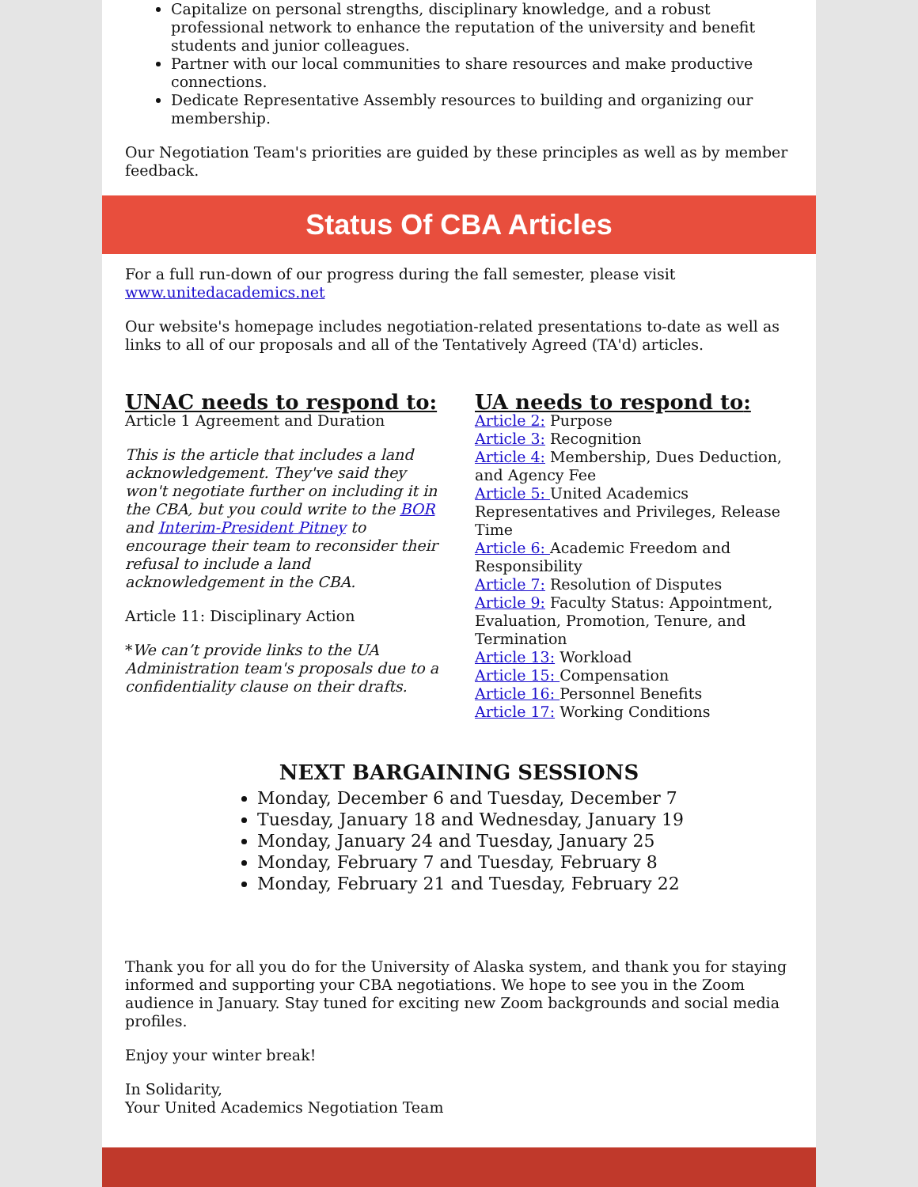Capitalize on personal strengths, disciplinary knowledge, and a robust professional network to enhance the reputation of the university and benefit students and junior colleagues.
Partner with our local communities to share resources and make productive connections.
Dedicate Representative Assembly resources to building and organizing our membership.
Our Negotiation Team's priorities are guided by these principles as well as by member feedback.
Status Of CBA Articles
For a full run-down of our progress during the fall semester, please visit www.unitedacademics.net
Our website's homepage includes negotiation-related presentations to-date as well as links to all of our proposals and all of the Tentatively Agreed (TA'd) articles.
UNAC needs to respond to:
Article 1 Agreement and Duration
This is the article that includes a land acknowledgement. They've said they won't negotiate further on including it in the CBA, but you could write to the BOR and Interim-President Pitney to encourage their team to reconsider their refusal to include a land acknowledgement in the CBA.
Article 11: Disciplinary Action
*We can’t provide links to the UA Administration team's proposals due to a confidentiality clause on their drafts.
UA needs to respond to:
Article 2: Purpose
Article 3: Recognition
Article 4: Membership, Dues Deduction, and Agency Fee
Article 5: United Academics Representatives and Privileges, Release Time
Article 6: Academic Freedom and Responsibility
Article 7: Resolution of Disputes
Article 9: Faculty Status: Appointment, Evaluation, Promotion, Tenure, and Termination
Article 13: Workload
Article 15: Compensation
Article 16: Personnel Benefits
Article 17: Working Conditions
NEXT BARGAINING SESSIONS
Monday, December 6 and Tuesday, December 7
Tuesday, January 18 and Wednesday, January 19
Monday, January 24 and Tuesday, January 25
Monday, February 7 and Tuesday, February 8
Monday, February 21 and Tuesday, February 22
Thank you for all you do for the University of Alaska system, and thank you for staying informed and supporting your CBA negotiations. We hope to see you in the Zoom audience in January. Stay tuned for exciting new Zoom backgrounds and social media profiles.
Enjoy your winter break!
In Solidarity,
Your United Academics Negotiation Team